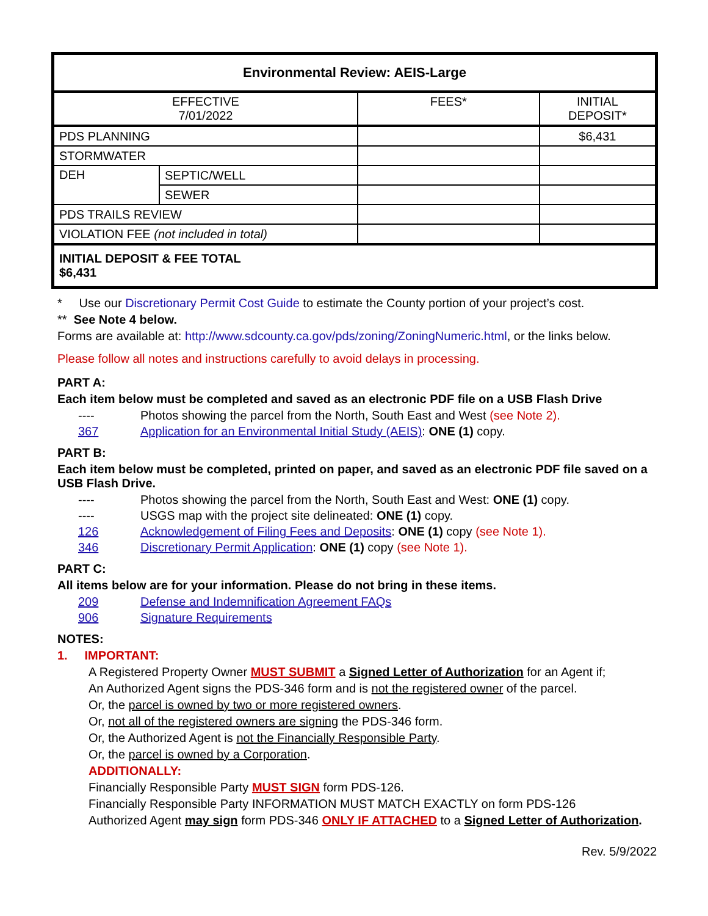| Environmental Review: AEIS-Large | | | |
| EFFECTIVE 7/01/2022 | | FEES* | INITIAL DEPOSIT* |
| PDS PLANNING | | | $6,431 |
| STORMWATER | | | |
| DEH | SEPTIC/WELL | | |
| | SEWER | | |
| PDS TRAILS REVIEW | | | |
| VIOLATION FEE (not included in total) | | | |
| INITIAL DEPOSIT & FEE TOTAL $6,431 | | | |
* Use our Discretionary Permit Cost Guide to estimate the County portion of your project’s cost.
** See Note 4 below.
Forms are available at: http://www.sdcounty.ca.gov/pds/zoning/ZoningNumeric.html, or the links below.
Please follow all notes and instructions carefully to avoid delays in processing.
PART A:
Each item below must be completed and saved as an electronic PDF file on a USB Flash Drive
---- Photos showing the parcel from the North, South East and West (see Note 2).
367 Application for an Environmental Initial Study (AEIS): ONE (1) copy.
PART B:
Each item below must be completed, printed on paper, and saved as an electronic PDF file saved on a USB Flash Drive.
---- Photos showing the parcel from the North, South East and West: ONE (1) copy.
---- USGS map with the project site delineated: ONE (1) copy.
126 Acknowledgement of Filing Fees and Deposits: ONE (1) copy (see Note 1).
346 Discretionary Permit Application: ONE (1) copy (see Note 1).
PART C:
All items below are for your information. Please do not bring in these items.
209 Defense and Indemnification Agreement FAQs
906 Signature Requirements
NOTES:
1. IMPORTANT:
A Registered Property Owner MUST SUBMIT a Signed Letter of Authorization for an Agent if;
An Authorized Agent signs the PDS-346 form and is not the registered owner of the parcel.
Or, the parcel is owned by two or more registered owners.
Or, not all of the registered owners are signing the PDS-346 form.
Or, the Authorized Agent is not the Financially Responsible Party.
Or, the parcel is owned by a Corporation.
ADDITIONALLY:
Financially Responsible Party MUST SIGN form PDS-126.
Financially Responsible Party INFORMATION MUST MATCH EXACTLY on form PDS-126
Authorized Agent may sign form PDS-346 ONLY IF ATTACHED to a Signed Letter of Authorization.
Rev. 5/9/2022